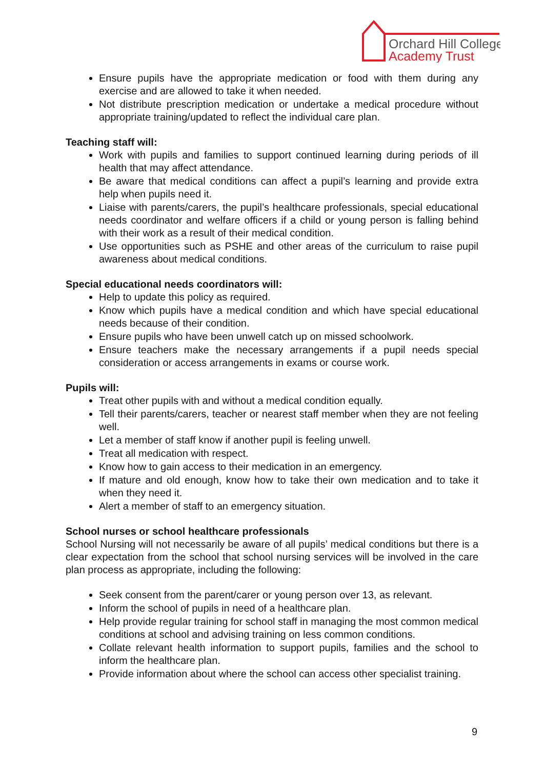Orchard Hill College
Academy Trust
Ensure pupils have the appropriate medication or food with them during any exercise and are allowed to take it when needed.
Not distribute prescription medication or undertake a medical procedure without appropriate training/updated to reflect the individual care plan.
Teaching staff will:
Work with pupils and families to support continued learning during periods of ill health that may affect attendance.
Be aware that medical conditions can affect a pupil’s learning and provide extra help when pupils need it.
Liaise with parents/carers, the pupil’s healthcare professionals, special educational needs coordinator and welfare officers if a child or young person is falling behind with their work as a result of their medical condition.
Use opportunities such as PSHE and other areas of the curriculum to raise pupil awareness about medical conditions.
Special educational needs coordinators will:
Help to update this policy as required.
Know which pupils have a medical condition and which have special educational needs because of their condition.
Ensure pupils who have been unwell catch up on missed schoolwork.
Ensure teachers make the necessary arrangements if a pupil needs special consideration or access arrangements in exams or course work.
Pupils will:
Treat other pupils with and without a medical condition equally.
Tell their parents/carers, teacher or nearest staff member when they are not feeling well.
Let a member of staff know if another pupil is feeling unwell.
Treat all medication with respect.
Know how to gain access to their medication in an emergency.
If mature and old enough, know how to take their own medication and to take it when they need it.
Alert a member of staff to an emergency situation.
School nurses or school healthcare professionals
School Nursing will not necessarily be aware of all pupils’ medical conditions but there is a clear expectation from the school that school nursing services will be involved in the care plan process as appropriate, including the following:
Seek consent from the parent/carer or young person over 13, as relevant.
Inform the school of pupils in need of a healthcare plan.
Help provide regular training for school staff in managing the most common medical conditions at school and advising training on less common conditions.
Collate relevant health information to support pupils, families and the school to inform the healthcare plan.
Provide information about where the school can access other specialist training.
9